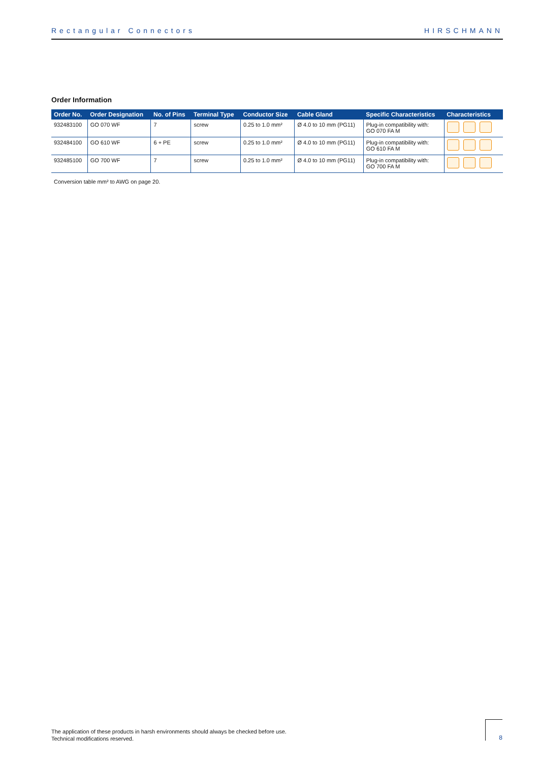Rectangular Connectors HIRSCHMANN
Order Information
| Order No. | Order Designation | No. of Pins | Terminal Type | Conductor Size | Cable Gland | Specific Characteristics | Characteristics |
| --- | --- | --- | --- | --- | --- | --- | --- |
| 932483100 | GO 070 WF | 7 | screw | 0.25 to 1.0 mm² | Ø 4.0 to 10 mm (PG11) | Plug-in compatibility with: GO 070 FA M | |
| 932484100 | GO 610 WF | 6 + PE | screw | 0.25 to 1.0 mm² | Ø 4.0 to 10 mm (PG11) | Plug-in compatibility with: GO 610 FA M | |
| 932485100 | GO 700 WF | 7 | screw | 0.25 to 1.0 mm² | Ø 4.0 to 10 mm (PG11) | Plug-in compatibility with: GO 700 FA M | |
Conversion table mm² to AWG on page 20.
The application of these products in harsh environments should always be checked before use.
Technical modifications reserved.
8